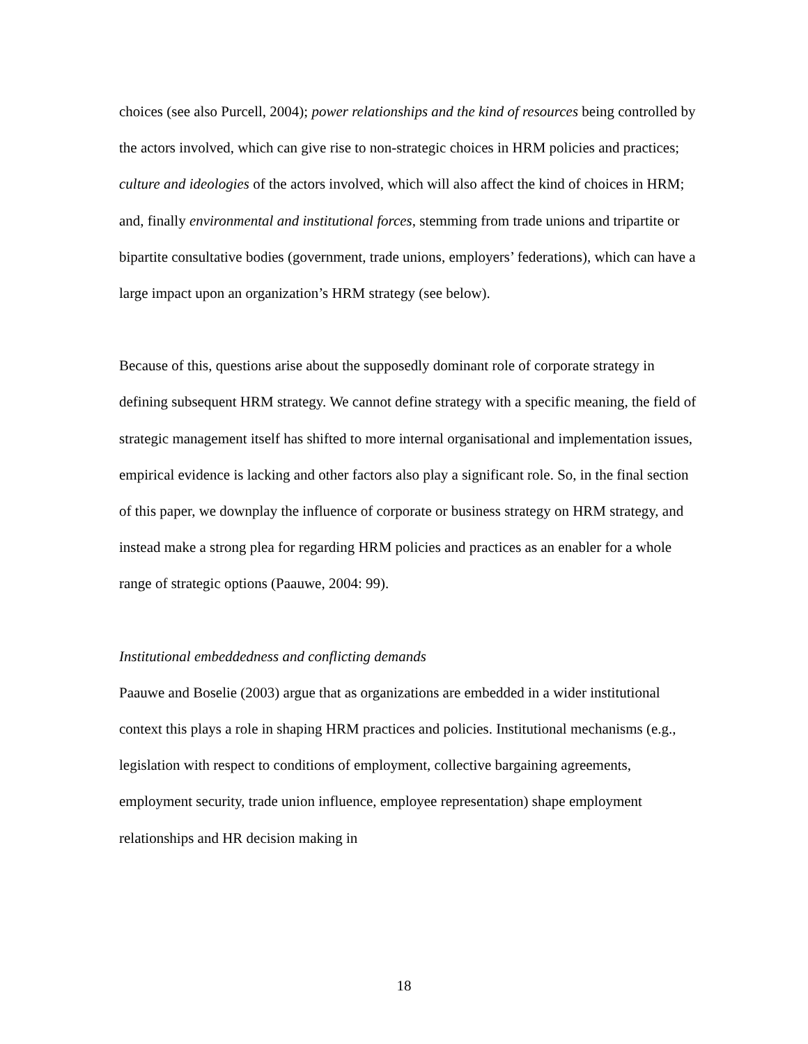choices (see also Purcell, 2004); power relationships and the kind of resources being controlled by the actors involved, which can give rise to non-strategic choices in HRM policies and practices; culture and ideologies of the actors involved, which will also affect the kind of choices in HRM; and, finally environmental and institutional forces, stemming from trade unions and tripartite or bipartite consultative bodies (government, trade unions, employers’ federations), which can have a large impact upon an organization’s HRM strategy (see below).
Because of this, questions arise about the supposedly dominant role of corporate strategy in defining subsequent HRM strategy. We cannot define strategy with a specific meaning, the field of strategic management itself has shifted to more internal organisational and implementation issues, empirical evidence is lacking and other factors also play a significant role. So, in the final section of this paper, we downplay the influence of corporate or business strategy on HRM strategy, and instead make a strong plea for regarding HRM policies and practices as an enabler for a whole range of strategic options (Paauwe, 2004: 99).
Institutional embeddedness and conflicting demands
Paauwe and Boselie (2003) argue that as organizations are embedded in a wider institutional context this plays a role in shaping HRM practices and policies. Institutional mechanisms (e.g., legislation with respect to conditions of employment, collective bargaining agreements, employment security, trade union influence, employee representation) shape employment relationships and HR decision making in
18